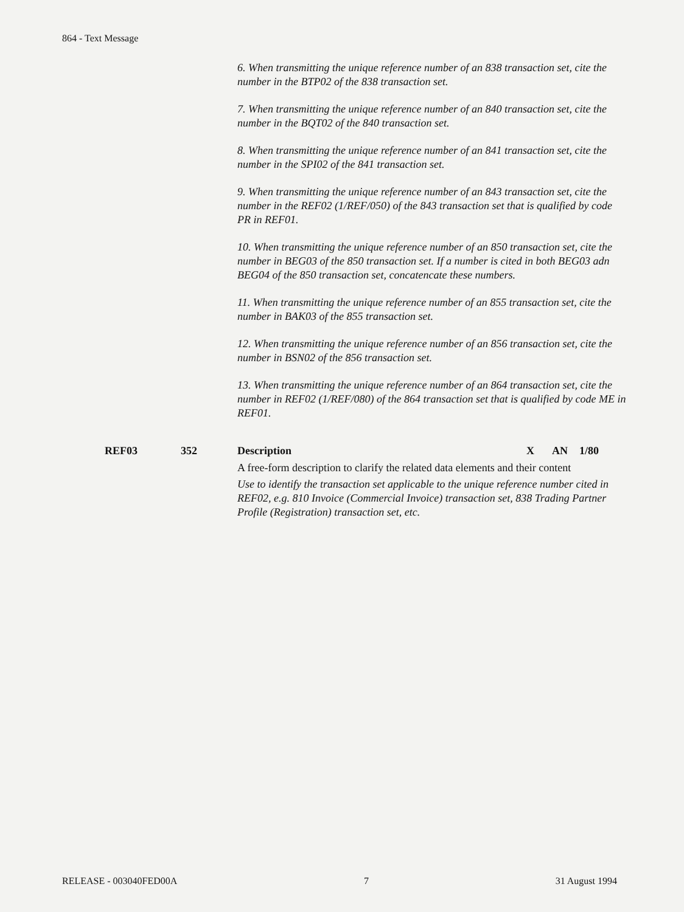864 - Text Message
6. When transmitting the unique reference number of an 838 transaction set, cite the number in the BTP02 of the 838 transaction set.
7. When transmitting the unique reference number of an 840 transaction set, cite the number in the BQT02 of the 840 transaction set.
8. When transmitting the unique reference number of an 841 transaction set, cite the number in the SPI02 of the 841 transaction set.
9. When transmitting the unique reference number of an 843 transaction set, cite the number in the REF02 (1/REF/050) of the 843 transaction set that is qualified by code PR in REF01.
10. When transmitting the unique reference number of an 850 transaction set, cite the number in BEG03 of the 850 transaction set. If a number is cited in both BEG03 adn BEG04 of the 850 transaction set, concatencate these numbers.
11. When transmitting the unique reference number of an 855 transaction set, cite the number in BAK03 of the 855 transaction set.
12. When transmitting the unique reference number of an 856 transaction set, cite the number in BSN02 of the 856 transaction set.
13. When transmitting the unique reference number of an 864 transaction set, cite the number in REF02 (1/REF/080) of the 864 transaction set that is qualified by code ME in REF01.
REF03 352 Description X AN 1/80
A free-form description to clarify the related data elements and their content
Use to identify the transaction set applicable to the unique reference number cited in REF02, e.g. 810 Invoice (Commercial Invoice) transaction set, 838 Trading Partner Profile (Registration) transaction set, etc.
RELEASE - 003040FED00A 7 31 August 1994